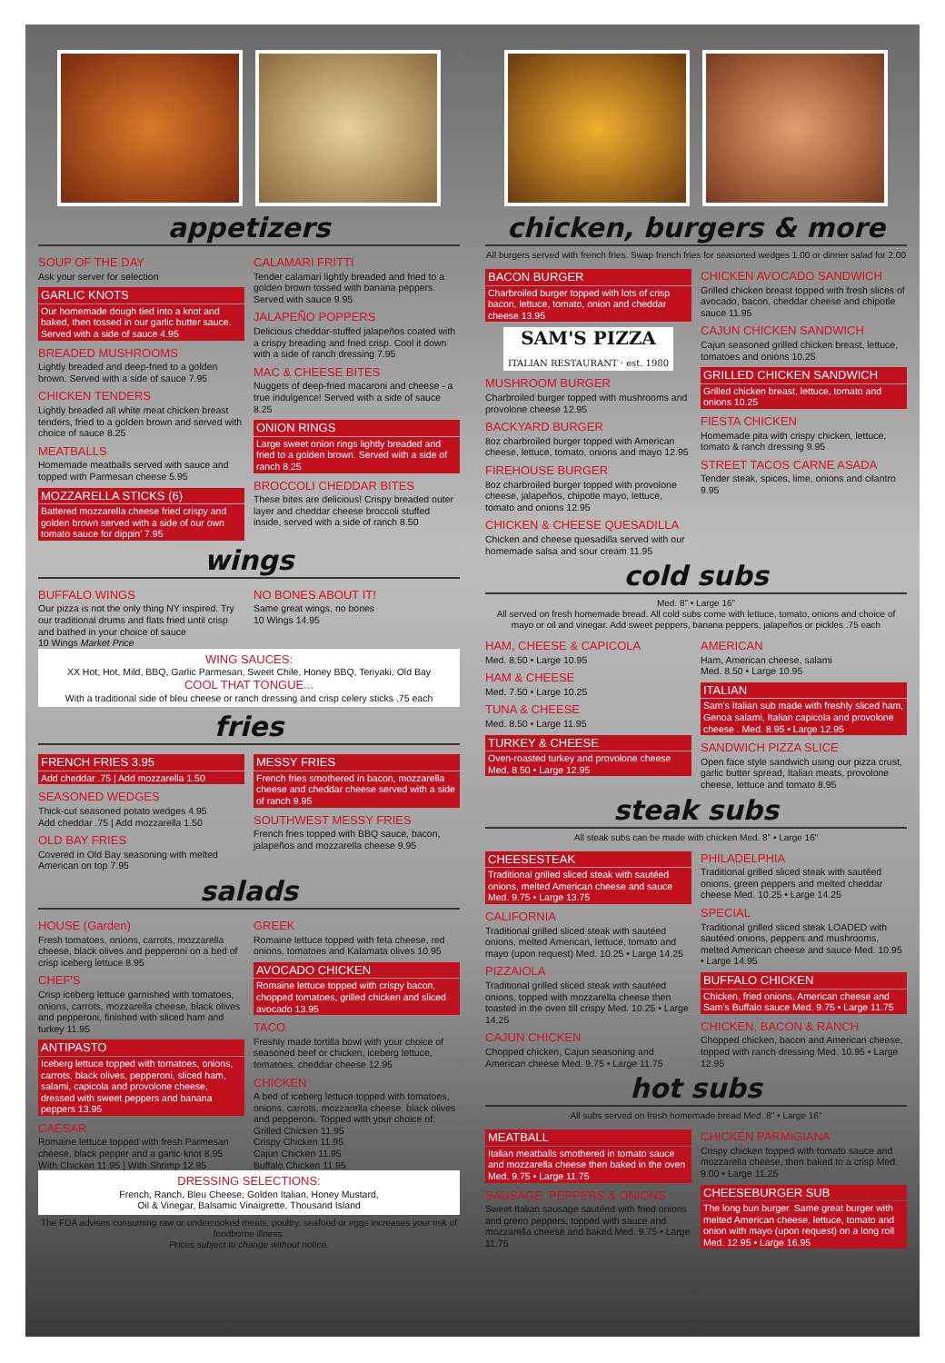appetizers
SOUP OF THE DAY
Ask your server for selection
GARLIC KNOTS
Our homemade dough tied into a knot and baked, then tossed in our garlic butter sauce. Served with a side of sauce 4.95
BREADED MUSHROOMS
Lightly breaded and deep-fried to a golden brown. Served with a side of sauce 7.95
CHICKEN TENDERS
Lightly breaded all white meat chicken breast tenders, fried to a golden brown and served with choice of sauce 8.25
MEATBALLS
Homemade meatballs served with sauce and topped with Parmesan cheese 5.95
MOZZARELLA STICKS (6)
Battered mozzarella cheese fried crispy and golden brown served with a side of our own tomato sauce for dippin' 7.95
CALAMARI FRITTI
Tender calamari lightly breaded and fried to a golden brown tossed with banana peppers. Served with sauce 9.95
JALAPEÑO POPPERS
Delicious cheddar-stuffed jalapeños coated with a crispy breading and fried crisp. Cool it down with a side of ranch dressing 7.95
MAC & CHEESE BITES
Nuggets of deep-fried macaroni and cheese - a true indulgence! Served with a side of sauce 8.25
ONION RINGS
Large sweet onion rings lightly breaded and fried to a golden brown. Served with a side of ranch 8.25
BROCCOLI CHEDDAR BITES
These bites are delicious! Crispy breaded outer layer and cheddar cheese broccoli stuffed inside, served with a side of ranch 8.50
wings
BUFFALO WINGS
Our pizza is not the only thing NY inspired. Try our traditional drums and flats fried until crisp and bathed in your choice of sauce
10 Wings Market Price
NO BONES ABOUT IT!
Same great wings, no bones
10 Wings 14.95
WING SAUCES:
XX Hot, Hot, Mild, BBQ, Garlic Parmesan, Sweet Chile, Honey BBQ, Teriyaki, Old Bay
COOL THAT TONGUE...
With a traditional side of bleu cheese or ranch dressing and crisp celery sticks .75 each
fries
FRENCH FRIES 3.95
Add cheddar .75 | Add mozzarella 1.50
SEASONED WEDGES
Thick-cut seasoned potato wedges 4.95
Add cheddar .75 | Add mozzarella 1.50
OLD BAY FRIES
Covered in Old Bay seasoning with melted American on top 7.95
MESSY FRIES
French fries smothered in bacon, mozzarella cheese and cheddar cheese served with a side of ranch 9.95
SOUTHWEST MESSY FRIES
French fries topped with BBQ sauce, bacon, jalapeños and mozzarella cheese 9.95
salads
HOUSE (Garden)
Fresh tomatoes, onions, carrots, mozzarella cheese, black olives and pepperoni on a bed of crisp iceberg lettuce 8.95
CHEF'S
Crisp iceberg lettuce garnished with tomatoes, onions, carrots, mozzarella cheese, black olives and pepperoni, finished with sliced ham and turkey 11.95
ANTIPASTO
Iceberg lettuce topped with tomatoes, onions, carrots, black olives, pepperoni, sliced ham, salami, capicola and provolone cheese, dressed with sweet peppers and banana peppers 13.95
CAESAR
Romaine lettuce topped with fresh Parmesan cheese, black pepper and a garlic knot 8.95
With Chicken 11.95 | With Shrimp 12.95
GREEK
Romaine lettuce topped with feta cheese, red onions, tomatoes and Kalamata olives 10.95
AVOCADO CHICKEN
Romaine lettuce topped with crispy bacon, chopped tomatoes, grilled chicken and sliced avocado 13.95
TACO
Freshly made tortilla bowl with your choice of seasoned beef or chicken, iceberg lettuce, tomatoes, cheddar cheese 12.95
CHICKEN
A bed of iceberg lettuce topped with tomatoes, onions, carrots, mozzarella cheese, black olives and pepperoni. Topped with your choice of:
Grilled Chicken 11.95
Crispy Chicken 11.95
Cajun Chicken 11.95
Buffalo Chicken 11.95
DRESSING SELECTIONS:
French, Ranch, Bleu Cheese, Golden Italian, Honey Mustard,
Oil & Vinegar, Balsamic Vinaigrette, Thousand Island
The FDA advises consuming raw or undercooked meats, poultry, seafood or eggs increases your risk of foodborne illness.
Prices subject to change without notice.
chicken, burgers & more
All burgers served with french fries. Swap french fries for seasoned wedges 1.00 or dinner salad for 2.00
BACON BURGER
Charbroiled burger topped with lots of crisp bacon, lettuce, tomato, onion and cheddar cheese 13.95
SAM'S PIZZA
ITALIAN RESTAURANT · est. 1980
MUSHROOM BURGER
Charbroiled burger topped with mushrooms and provolone cheese 12.95
BACKYARD BURGER
8oz charbroiled burger topped with American cheese, lettuce, tomato, onions and mayo 12.95
FIREHOUSE BURGER
8oz charbroiled burger topped with provolone cheese, jalapeños, chipotle mayo, lettuce, tomato and onions 12.95
CHICKEN & CHEESE QUESADILLA
Chicken and cheese quesadilla served with our homemade salsa and sour cream 11.95
CHICKEN AVOCADO SANDWICH
Grilled chicken breast topped with fresh slices of avocado, bacon, cheddar cheese and chipotle sauce 11.95
CAJUN CHICKEN SANDWICH
Cajun seasoned grilled chicken breast, lettuce, tomatoes and onions 10.25
GRILLED CHICKEN SANDWICH
Grilled chicken breast, lettuce, tomato and onions 10.25
FIESTA CHICKEN
Homemade pita with crispy chicken, lettuce, tomato & ranch dressing 9.95
STREET TACOS CARNE ASADA
Tender steak, spices, lime, onions and cilantro 9.95
cold subs
Med. 8" • Large 16"
All served on fresh homemade bread. All cold subs come with lettuce, tomato, onions and choice of mayo or oil and vinegar. Add sweet peppers, banana peppers, jalapeños or pickles .75 each
HAM, CHEESE & CAPICOLA
Med. 8.50 • Large 10.95
HAM & CHEESE
Med. 7.50 • Large 10.25
TUNA & CHEESE
Med. 8.50 • Large 11.95
TURKEY & CHEESE
Oven-roasted turkey and provolone cheese
Med. 8.50 • Large 12.95
AMERICAN
Ham, American cheese, salami
Med. 8.50 • Large 10.95
ITALIAN
Sam's Italian sub made with freshly sliced ham, Genoa salami, Italian capicola and provolone cheese . Med. 8.95 • Large 12.95
SANDWICH PIZZA SLICE
Open face style sandwich using our pizza crust, garlic butter spread, Italian meats, provolone cheese, lettuce and tomato 8.95
steak subs
All steak subs can be made with chicken Med. 8" • Large 16"
CHEESESTEAK
Traditional grilled sliced steak with sautéed onions, melted American cheese and sauce Med. 9.75 • Large 13.75
CALIFORNIA
Traditional grilled sliced steak with sautéed onions, melted American, lettuce, tomato and mayo (upon request) Med. 10.25 • Large 14.25
PIZZAIOLA
Traditional grilled sliced steak with sautéed onions, topped with mozzarella cheese then toasted in the oven till crispy Med. 10.25 • Large 14.25
CAJUN CHICKEN
Chopped chicken, Cajun seasoning and American cheese Med. 9.75 • Large 11.75
PHILADELPHIA
Traditional grilled sliced steak with sautéed onions, green peppers and melted cheddar cheese Med. 10.25 • Large 14.25
SPECIAL
Traditional grilled sliced steak LOADED with sautéed onions, peppers and mushrooms, melted American cheese and sauce Med. 10.95 • Large 14.95
BUFFALO CHICKEN
Chicken, fried onions, American cheese and Sam's Buffalo sauce Med. 9.75 • Large 11.75
CHICKEN, BACON & RANCH
Chopped chicken, bacon and American cheese, topped with ranch dressing Med. 10.95 • Large 12.95
hot subs
All subs served on fresh homemade bread Med. 8" • Large 16"
MEATBALL
Italian meatballs smothered in tomato sauce and mozzarella cheese then baked in the oven Med. 9.75 • Large 11.75
SAUSAGE, PEPPERS & ONIONS
Sweet Italian sausage sautéed with fried onions and green peppers, topped with sauce and mozzarella cheese and baked Med. 9.75 • Large 11.75
CHICKEN PARMIGIANA
Crispy chicken topped with tomato sauce and mozzarella cheese, then baked to a crisp Med. 9.00 • Large 11.25
CHEESEBURGER SUB
The long bun burger. Same great burger with melted American cheese, lettuce, tomato and onion with mayo (upon request) on a long roll Med. 12.95 • Large 16.95